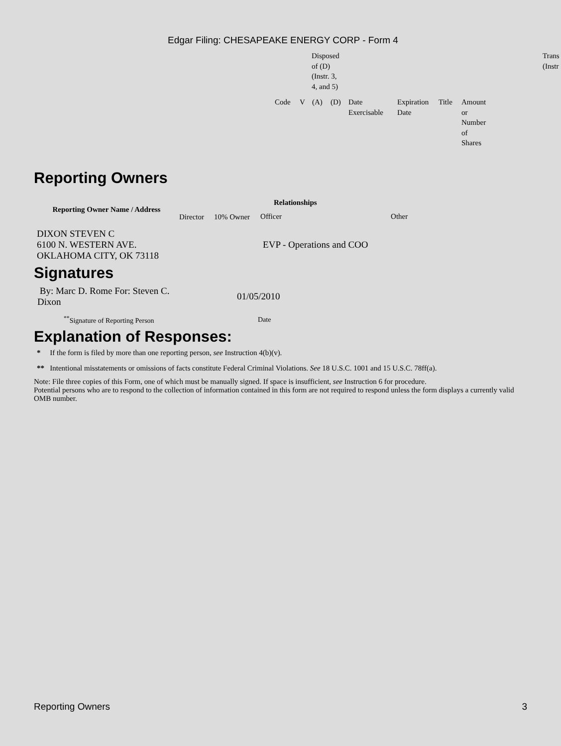Edgar Filing: CHESAPEAKE ENERGY CORP - Form 4
Disposed
of (D)
(Instr. 3,
4, and 5)
Trans
(Instr
Code V (A) (D)
Date
Exercisable
Expiration
Date
Title
Amount
or
Number
of
Shares
Reporting Owners
| Reporting Owner Name / Address | Relationships | | | |
| --- | --- | --- | --- | --- |
| | Director | 10% Owner | Officer | Other |
| DIXON STEVEN C 6100 N. WESTERN AVE. OKLAHOMA CITY, OK 73118 | | | EVP - Operations and COO | |
Signatures
| By: Marc D. Rome For: Steven C. Dixon | 01/05/2010 |
| <sup>**</sup> Signature of Reporting Person | Date |
Explanation of Responses:
* If the form is filed by more than one reporting person, see Instruction 4(b)(v).
** Intentional misstatements or omissions of facts constitute Federal Criminal Violations. See 18 U.S.C. 1001 and 15 U.S.C. 78ff(a).
Note: File three copies of this Form, one of which must be manually signed. If space is insufficient, see Instruction 6 for procedure.
Potential persons who are to respond to the collection of information contained in this form are not required to respond unless the form displays a currently valid OMB number.
Reporting Owners 3